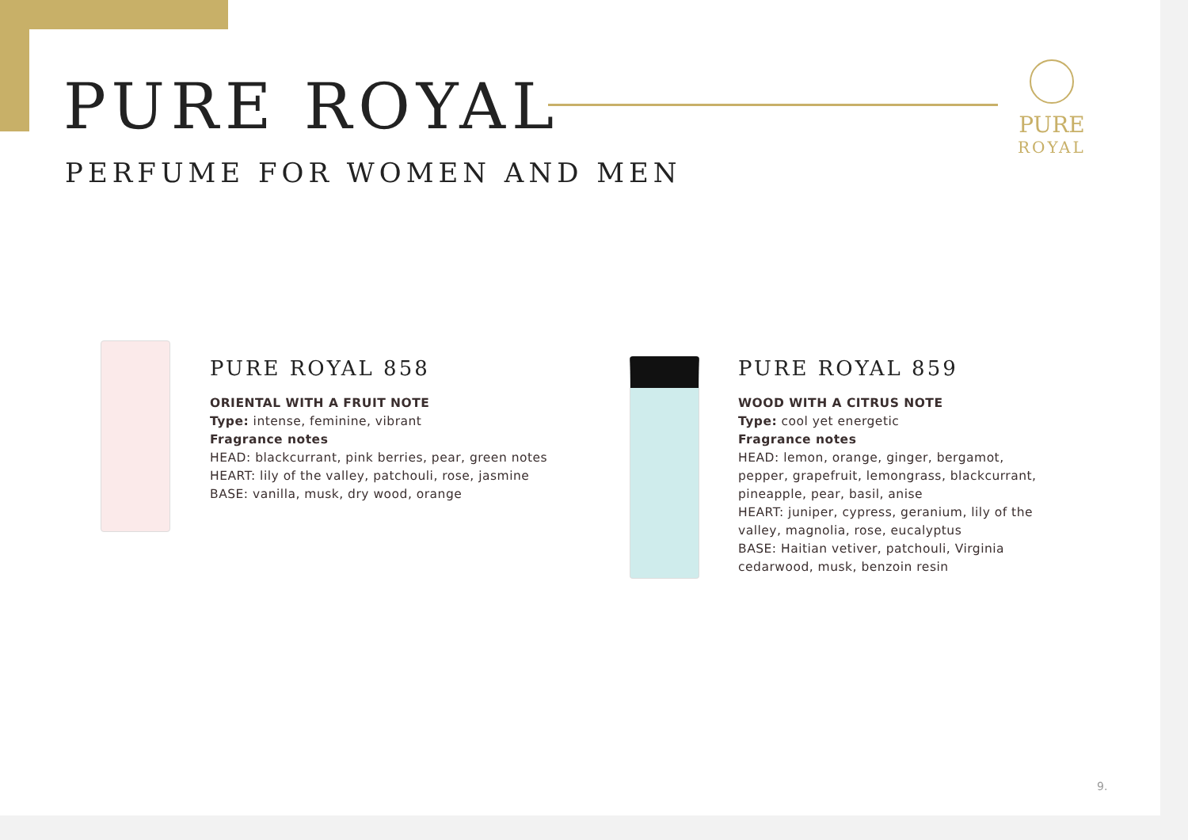PURE ROYAL
PERFUME FOR WOMEN AND MEN
PURE
ROYAL
PURE ROYAL 858
ORIENTAL WITH A FRUIT NOTE
Type: intense, feminine, vibrant
Fragrance notes
HEAD: blackcurrant, pink berries, pear, green notes
HEART: lily of the valley, patchouli, rose, jasmine
BASE: vanilla, musk, dry wood, orange
PURE ROYAL 859
WOOD WITH A CITRUS NOTE
Type: cool yet energetic
Fragrance notes
HEAD: lemon, orange, ginger, bergamot, pepper, grapefruit, lemongrass, blackcurrant, pineapple, pear, basil, anise
HEART: juniper, cypress, geranium, lily of the valley, magnolia, rose, eucalyptus
BASE: Haitian vetiver, patchouli, Virginia cedarwood, musk, benzoin resin
9.